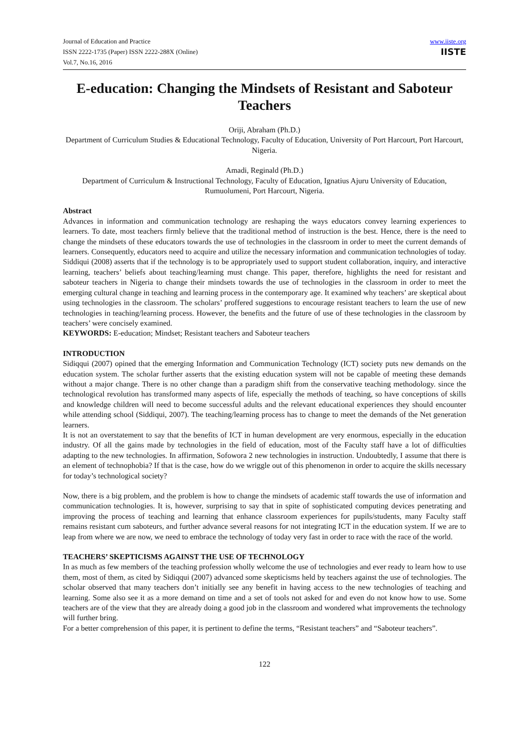Journal of Education and Practice
ISSN 2222-1735 (Paper) ISSN 2222-288X (Online)
Vol.7, No.16, 2016
www.iiste.org
IISTE
E-education: Changing the Mindsets of Resistant and Saboteur Teachers
Oriji, Abraham (Ph.D.)
Department of Curriculum Studies & Educational Technology, Faculty of Education, University of Port Harcourt, Port Harcourt, Nigeria.
Amadi, Reginald (Ph.D.)
Department of Curriculum & Instructional Technology, Faculty of Education, Ignatius Ajuru University of Education, Rumuolumeni, Port Harcourt, Nigeria.
Abstract
Advances in information and communication technology are reshaping the ways educators convey learning experiences to learners. To date, most teachers firmly believe that the traditional method of instruction is the best. Hence, there is the need to change the mindsets of these educators towards the use of technologies in the classroom in order to meet the current demands of learners. Consequently, educators need to acquire and utilize the necessary information and communication technologies of today. Siddiqui (2008) asserts that if the technology is to be appropriately used to support student collaboration, inquiry, and interactive learning, teachers’ beliefs about teaching/learning must change. This paper, therefore, highlights the need for resistant and saboteur teachers in Nigeria to change their mindsets towards the use of technologies in the classroom in order to meet the emerging cultural change in teaching and learning process in the contemporary age. It examined why teachers’ are skeptical about using technologies in the classroom. The scholars’ proffered suggestions to encourage resistant teachers to learn the use of new technologies in teaching/learning process. However, the benefits and the future of use of these technologies in the classroom by teachers’ were concisely examined.
KEYWORDS: E-education; Mindset; Resistant teachers and Saboteur teachers
INTRODUCTION
Sidiqqui (2007) opined that the emerging Information and Communication Technology (ICT) society puts new demands on the education system. The scholar further asserts that the existing education system will not be capable of meeting these demands without a major change. There is no other change than a paradigm shift from the conservative teaching methodology. since the technological revolution has transformed many aspects of life, especially the methods of teaching, so have conceptions of skills and knowledge children will need to become successful adults and the relevant educational experiences they should encounter while attending school (Siddiqui, 2007). The teaching/learning process has to change to meet the demands of the Net generation learners.
It is not an overstatement to say that the benefits of ICT in human development are very enormous, especially in the education industry. Of all the gains made by technologies in the field of education, most of the Faculty staff have a lot of difficulties adapting to the new technologies. In affirmation, Sofowora 2 new technologies in instruction. Undoubtedly, I assume that there is an element of technophobia? If that is the case, how do we wriggle out of this phenomenon in order to acquire the skills necessary for today’s technological society?
Now, there is a big problem, and the problem is how to change the mindsets of academic staff towards the use of information and communication technologies. It is, however, surprising to say that in spite of sophisticated computing devices penetrating and improving the process of teaching and learning that enhance classroom experiences for pupils/students, many Faculty staff remains resistant cum saboteurs, and further advance several reasons for not integrating ICT in the education system. If we are to leap from where we are now, we need to embrace the technology of today very fast in order to race with the race of the world.
TEACHERS’ SKEPTICISMS AGAINST THE USE OF TECHNOLOGY
In as much as few members of the teaching profession wholly welcome the use of technologies and ever ready to learn how to use them, most of them, as cited by Sidiqqui (2007) advanced some skepticisms held by teachers against the use of technologies. The scholar observed that many teachers don’t initially see any benefit in having access to the new technologies of teaching and learning. Some also see it as a more demand on time and a set of tools not asked for and even do not know how to use. Some teachers are of the view that they are already doing a good job in the classroom and wondered what improvements the technology will further bring.
For a better comprehension of this paper, it is pertinent to define the terms, “Resistant teachers” and “Saboteur teachers”.
122